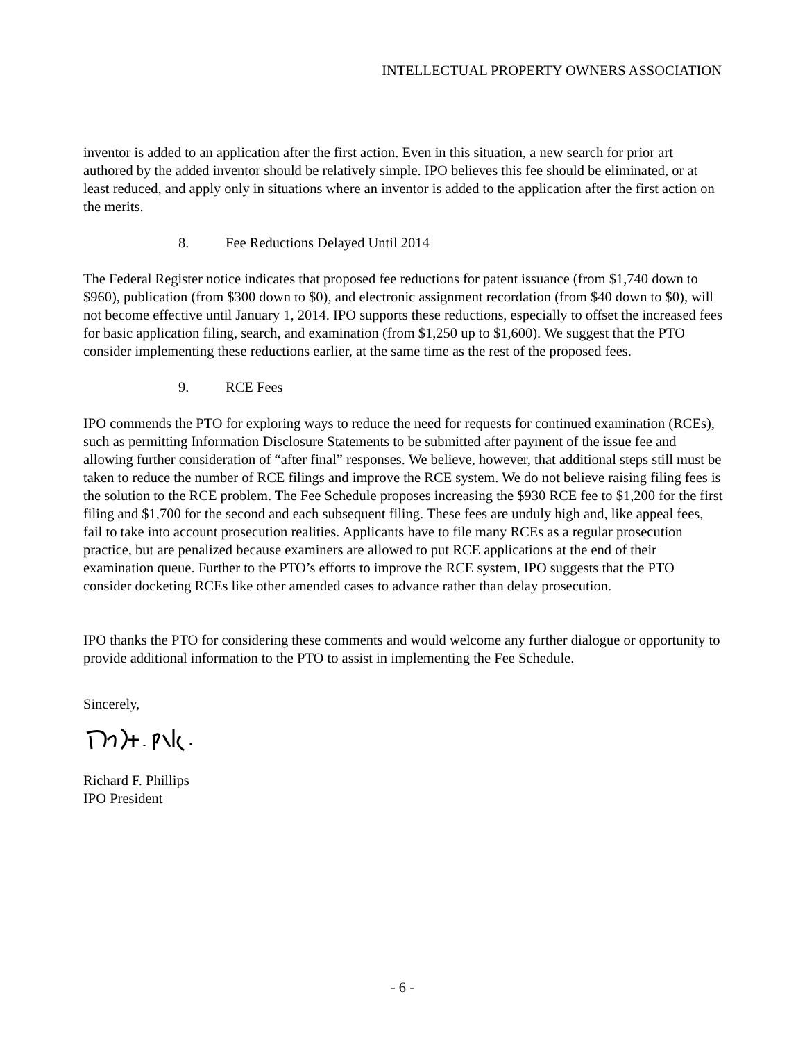INTELLECTUAL PROPERTY OWNERS ASSOCIATION
inventor is added to an application after the first action. Even in this situation, a new search for prior art authored by the added inventor should be relatively simple. IPO believes this fee should be eliminated, or at least reduced, and apply only in situations where an inventor is added to the application after the first action on the merits.
8. Fee Reductions Delayed Until 2014
The Federal Register notice indicates that proposed fee reductions for patent issuance (from $1,740 down to $960), publication (from $300 down to $0), and electronic assignment recordation (from $40 down to $0), will not become effective until January 1, 2014. IPO supports these reductions, especially to offset the increased fees for basic application filing, search, and examination (from $1,250 up to $1,600). We suggest that the PTO consider implementing these reductions earlier, at the same time as the rest of the proposed fees.
9. RCE Fees
IPO commends the PTO for exploring ways to reduce the need for requests for continued examination (RCEs), such as permitting Information Disclosure Statements to be submitted after payment of the issue fee and allowing further consideration of “after final” responses. We believe, however, that additional steps still must be taken to reduce the number of RCE filings and improve the RCE system. We do not believe raising filing fees is the solution to the RCE problem. The Fee Schedule proposes increasing the $930 RCE fee to $1,200 for the first filing and $1,700 for the second and each subsequent filing. These fees are unduly high and, like appeal fees, fail to take into account prosecution realities. Applicants have to file many RCEs as a regular prosecution practice, but are penalized because examiners are allowed to put RCE applications at the end of their examination queue. Further to the PTO’s efforts to improve the RCE system, IPO suggests that the PTO consider docketing RCEs like other amended cases to advance rather than delay prosecution.
IPO thanks the PTO for considering these comments and would welcome any further dialogue or opportunity to provide additional information to the PTO to assist in implementing the Fee Schedule.
Sincerely,
Richard F. Phillips
IPO President
- 6 -